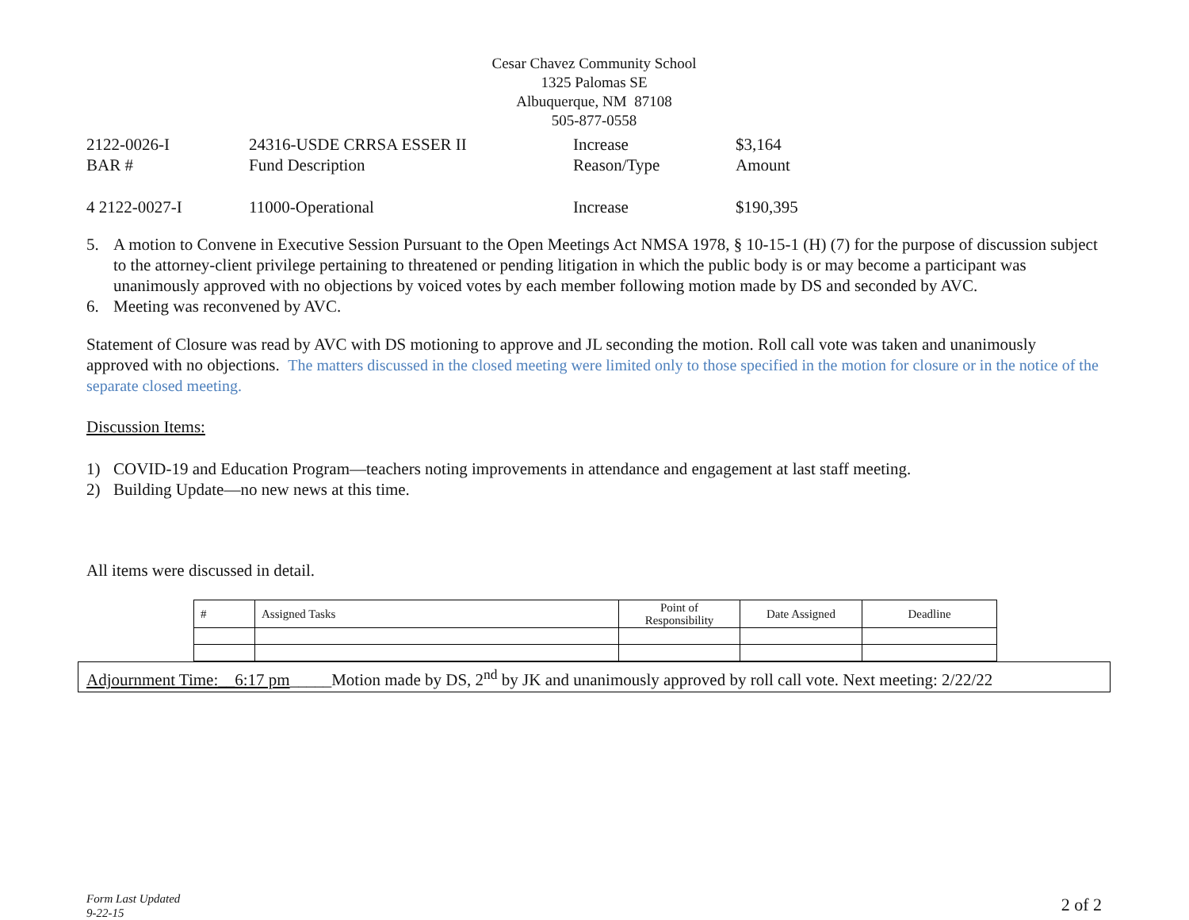Cesar Chavez Community School
1325 Palomas SE
Albuquerque, NM 87108
505-877-0558
| 2122-0026-I | 24316-USDE CRRSA ESSER II | Increase | $3,164 |
| BAR # | Fund Description | Reason/Type | Amount |
| 4 2122-0027-I | 11000-Operational | Increase | $190,395 |
5. A motion to Convene in Executive Session Pursuant to the Open Meetings Act NMSA 1978, § 10-15-1 (H) (7) for the purpose of discussion subject to the attorney-client privilege pertaining to threatened or pending litigation in which the public body is or may become a participant was unanimously approved with no objections by voiced votes by each member following motion made by DS and seconded by AVC.
6. Meeting was reconvened by AVC.
Statement of Closure was read by AVC with DS motioning to approve and JL seconding the motion. Roll call vote was taken and unanimously approved with no objections. The matters discussed in the closed meeting were limited only to those specified in the motion for closure or in the notice of the separate closed meeting.
Discussion Items:
1) COVID-19 and Education Program—teachers noting improvements in attendance and engagement at last staff meeting.
2) Building Update—no new news at this time.
All items were discussed in detail.
| # | Assigned Tasks | Point of Responsibility | Date Assigned | Deadline |
Adjournment Time:__6:17 pm_____Motion made by DS, 2<sup>nd</sup> by JK and unanimously approved by roll call vote. Next meeting: 2/22/22
Form Last Updated
9-22-15 2 of 2